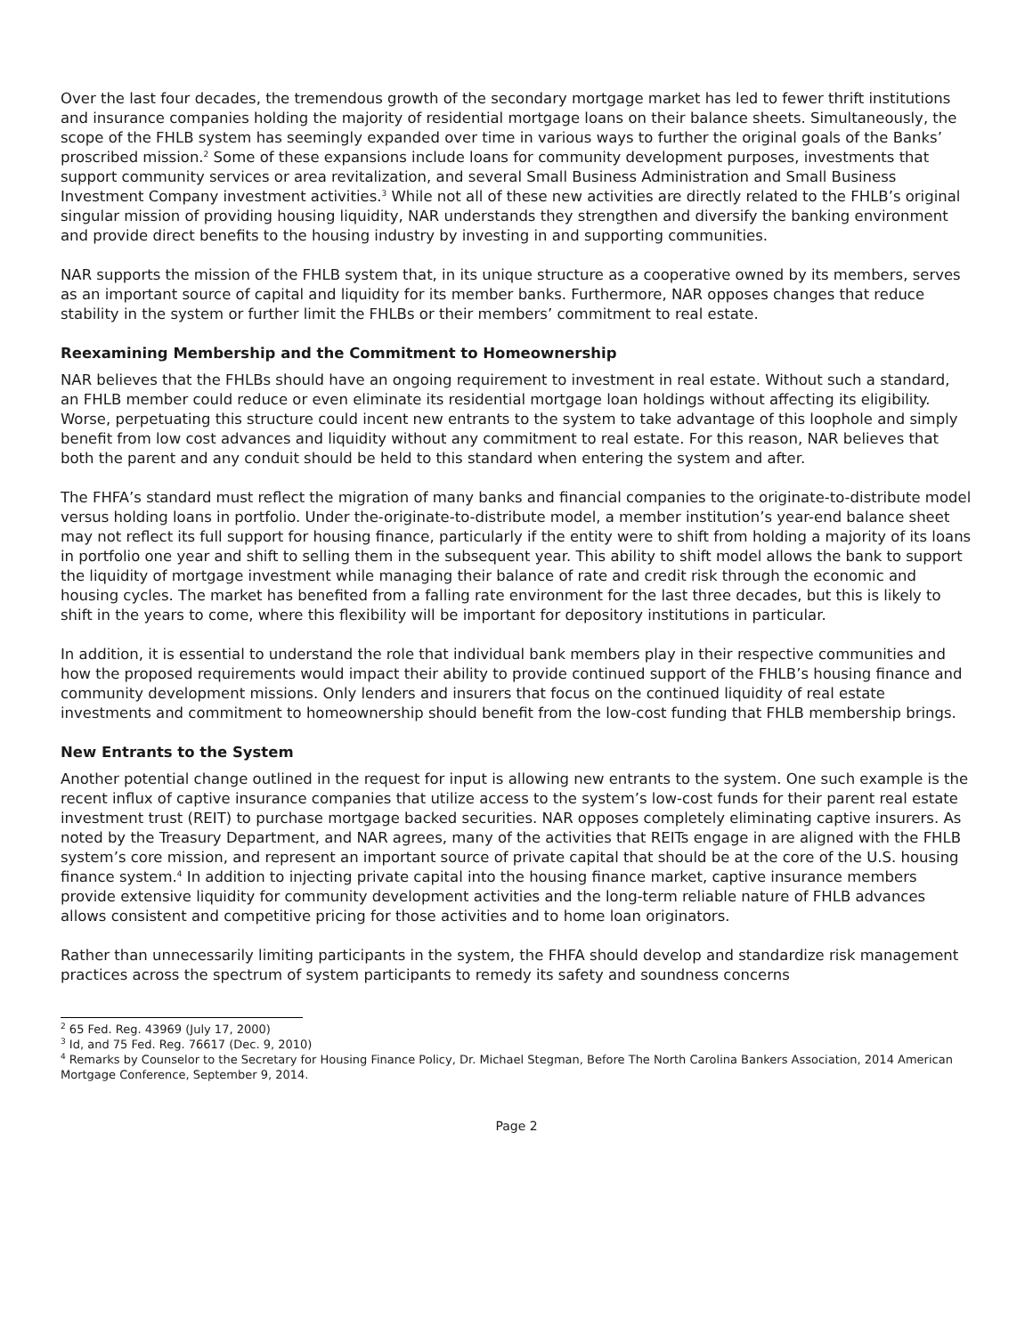Over the last four decades, the tremendous growth of the secondary mortgage market has led to fewer thrift institutions and insurance companies holding the majority of residential mortgage loans on their balance sheets. Simultaneously, the scope of the FHLB system has seemingly expanded over time in various ways to further the original goals of the Banks’ proscribed mission.<sup>2</sup> Some of these expansions include loans for community development purposes, investments that support community services or area revitalization, and several Small Business Administration and Small Business Investment Company investment activities.<sup>3</sup> While not all of these new activities are directly related to the FHLB’s original singular mission of providing housing liquidity, NAR understands they strengthen and diversify the banking environment and provide direct benefits to the housing industry by investing in and supporting communities.
NAR supports the mission of the FHLB system that, in its unique structure as a cooperative owned by its members, serves as an important source of capital and liquidity for its member banks. Furthermore, NAR opposes changes that reduce stability in the system or further limit the FHLBs or their members’ commitment to real estate.
Reexamining Membership and the Commitment to Homeownership
NAR believes that the FHLBs should have an ongoing requirement to investment in real estate. Without such a standard, an FHLB member could reduce or even eliminate its residential mortgage loan holdings without affecting its eligibility. Worse, perpetuating this structure could incent new entrants to the system to take advantage of this loophole and simply benefit from low cost advances and liquidity without any commitment to real estate. For this reason, NAR believes that both the parent and any conduit should be held to this standard when entering the system and after.
The FHFA’s standard must reflect the migration of many banks and financial companies to the originate-to-distribute model versus holding loans in portfolio. Under the-originate-to-distribute model, a member institution’s year-end balance sheet may not reflect its full support for housing finance, particularly if the entity were to shift from holding a majority of its loans in portfolio one year and shift to selling them in the subsequent year. This ability to shift model allows the bank to support the liquidity of mortgage investment while managing their balance of rate and credit risk through the economic and housing cycles. The market has benefited from a falling rate environment for the last three decades, but this is likely to shift in the years to come, where this flexibility will be important for depository institutions in particular.
In addition, it is essential to understand the role that individual bank members play in their respective communities and how the proposed requirements would impact their ability to provide continued support of the FHLB’s housing finance and community development missions. Only lenders and insurers that focus on the continued liquidity of real estate investments and commitment to homeownership should benefit from the low-cost funding that FHLB membership brings.
New Entrants to the System
Another potential change outlined in the request for input is allowing new entrants to the system. One such example is the recent influx of captive insurance companies that utilize access to the system’s low-cost funds for their parent real estate investment trust (REIT) to purchase mortgage backed securities. NAR opposes completely eliminating captive insurers. As noted by the Treasury Department, and NAR agrees, many of the activities that REITs engage in are aligned with the FHLB system’s core mission, and represent an important source of private capital that should be at the core of the U.S. housing finance system.<sup>4</sup> In addition to injecting private capital into the housing finance market, captive insurance members provide extensive liquidity for community development activities and the long-term reliable nature of FHLB advances allows consistent and competitive pricing for those activities and to home loan originators.
Rather than unnecessarily limiting participants in the system, the FHFA should develop and standardize risk management practices across the spectrum of system participants to remedy its safety and soundness concerns
<sup>2</sup> 65 Fed. Reg. 43969 (July 17, 2000)
<sup>3</sup> Id, and 75 Fed. Reg. 76617 (Dec. 9, 2010)
<sup>4</sup> Remarks by Counselor to the Secretary for Housing Finance Policy, Dr. Michael Stegman, Before The North Carolina Bankers Association, 2014 American Mortgage Conference, September 9, 2014.
Page 2